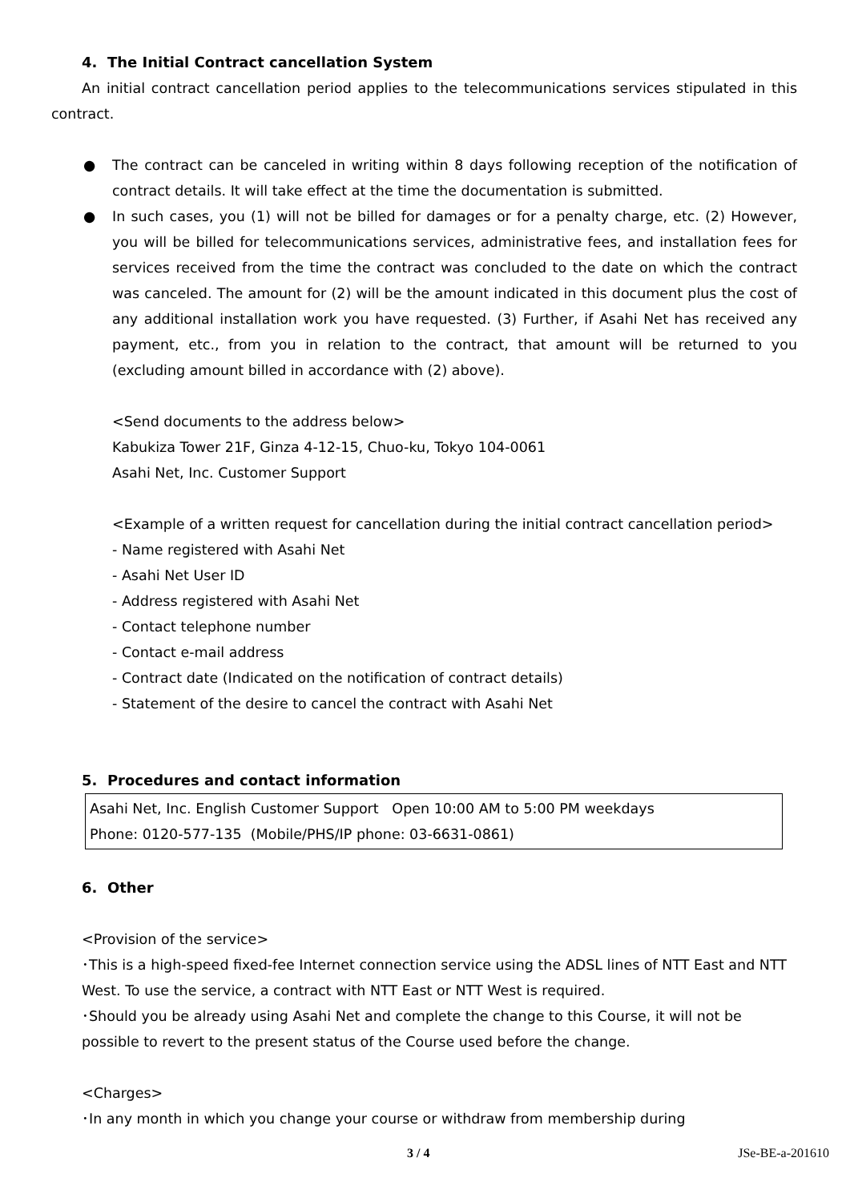4. The Initial Contract cancellation System
An initial contract cancellation period applies to the telecommunications services stipulated in this contract.
● The contract can be canceled in writing within 8 days following reception of the notification of contract details. It will take effect at the time the documentation is submitted.
● In such cases, you (1) will not be billed for damages or for a penalty charge, etc. (2) However, you will be billed for telecommunications services, administrative fees, and installation fees for services received from the time the contract was concluded to the date on which the contract was canceled. The amount for (2) will be the amount indicated in this document plus the cost of any additional installation work you have requested. (3) Further, if Asahi Net has received any payment, etc., from you in relation to the contract, that amount will be returned to you (excluding amount billed in accordance with (2) above).
<Send documents to the address below>
Kabukiza Tower 21F, Ginza 4-12-15, Chuo-ku, Tokyo 104-0061
Asahi Net, Inc. Customer Support
<Example of a written request for cancellation during the initial contract cancellation period>
- Name registered with Asahi Net
- Asahi Net User ID
- Address registered with Asahi Net
- Contact telephone number
- Contact e-mail address
- Contract date (Indicated on the notification of contract details)
- Statement of the desire to cancel the contract with Asahi Net
5. Procedures and contact information
Asahi Net, Inc. English Customer Support Open 10:00 AM to 5:00 PM weekdays
Phone: 0120-577-135 (Mobile/PHS/IP phone: 03-6631-0861)
6. Other
<Provision of the service>
･This is a high-speed fixed-fee Internet connection service using the ADSL lines of NTT East and NTT West. To use the service, a contract with NTT East or NTT West is required.
･Should you be already using Asahi Net and complete the change to this Course, it will not be possible to revert to the present status of the Course used before the change.
<Charges>
･In any month in which you change your course or withdraw from membership during
3 / 4 JSe-BE-a-201610